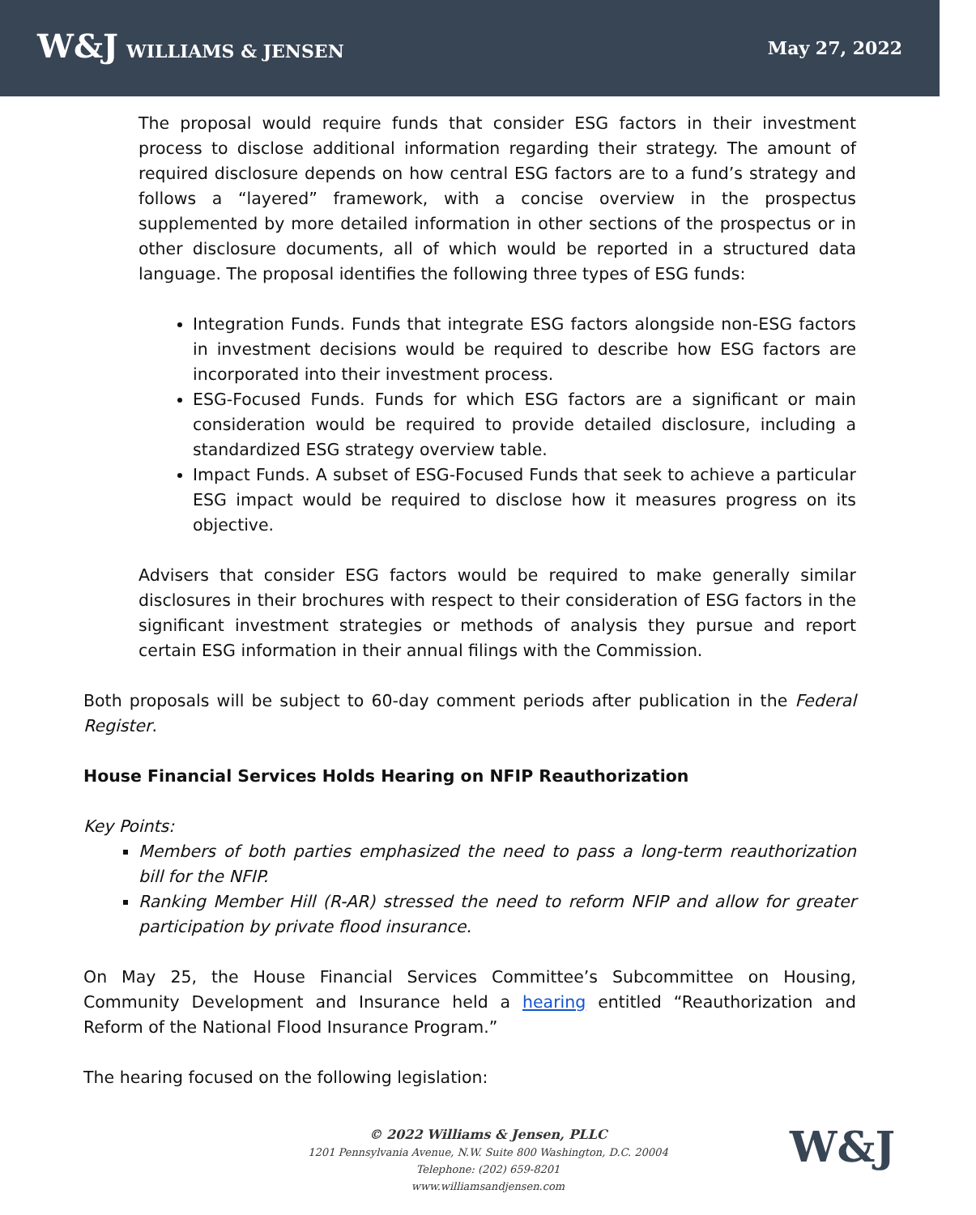W&J WILLIAMS & JENSEN May 27, 2022
The proposal would require funds that consider ESG factors in their investment process to disclose additional information regarding their strategy. The amount of required disclosure depends on how central ESG factors are to a fund’s strategy and follows a “layered” framework, with a concise overview in the prospectus supplemented by more detailed information in other sections of the prospectus or in other disclosure documents, all of which would be reported in a structured data language. The proposal identifies the following three types of ESG funds:
Integration Funds. Funds that integrate ESG factors alongside non-ESG factors in investment decisions would be required to describe how ESG factors are incorporated into their investment process.
ESG-Focused Funds. Funds for which ESG factors are a significant or main consideration would be required to provide detailed disclosure, including a standardized ESG strategy overview table.
Impact Funds. A subset of ESG-Focused Funds that seek to achieve a particular ESG impact would be required to disclose how it measures progress on its objective.
Advisers that consider ESG factors would be required to make generally similar disclosures in their brochures with respect to their consideration of ESG factors in the significant investment strategies or methods of analysis they pursue and report certain ESG information in their annual filings with the Commission.
Both proposals will be subject to 60-day comment periods after publication in the Federal Register.
House Financial Services Holds Hearing on NFIP Reauthorization
Key Points:
Members of both parties emphasized the need to pass a long-term reauthorization bill for the NFIP.
Ranking Member Hill (R-AR) stressed the need to reform NFIP and allow for greater participation by private flood insurance.
On May 25, the House Financial Services Committee’s Subcommittee on Housing, Community Development and Insurance held a hearing entitled “Reauthorization and Reform of the National Flood Insurance Program.”
The hearing focused on the following legislation:
© 2022 Williams & Jensen, PLLC
1201 Pennsylvania Avenue, N.W. Suite 800 Washington, D.C. 20004
Telephone: (202) 659-8201
www.williamsandjensen.com
W&J